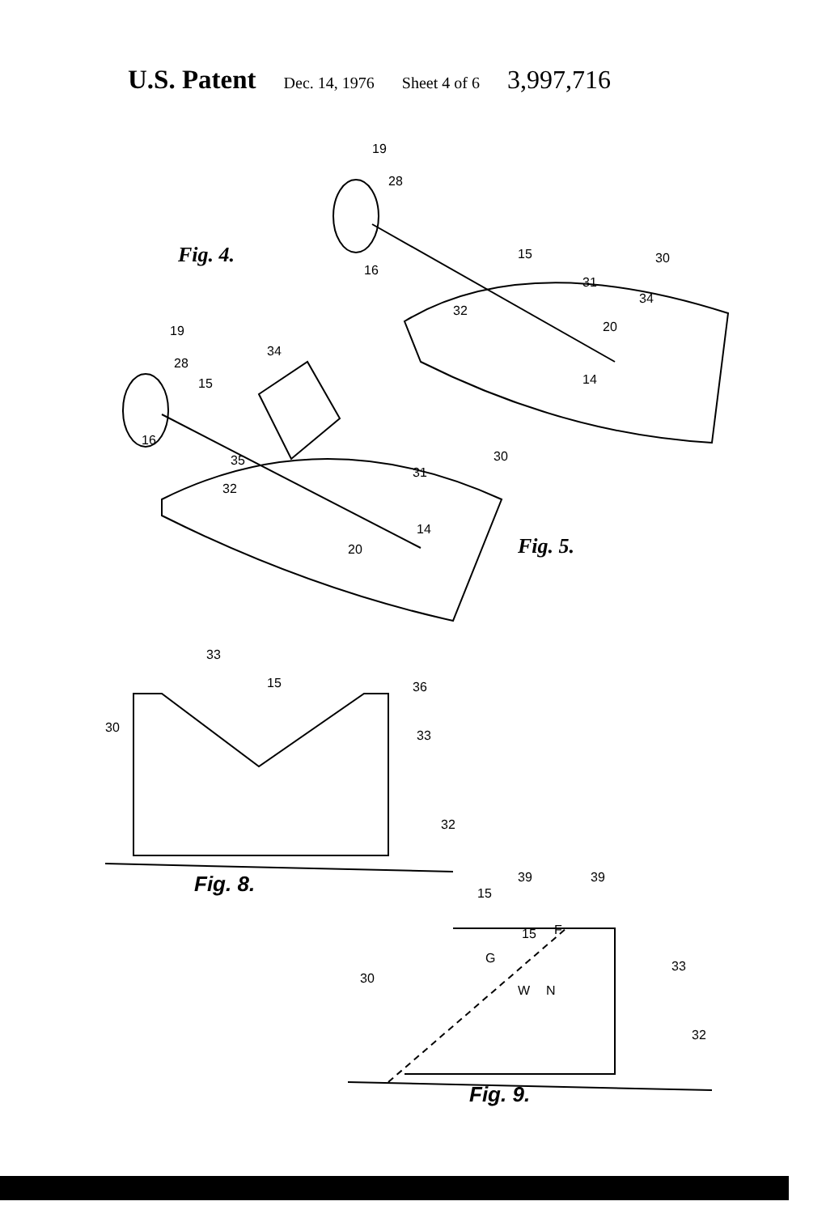U.S. Patent Dec. 14, 1976 Sheet 4 of 6 3,997,716
Fig. 4.
Fig. 5.
Fig. 8.
Fig. 9.
19
28
16
15 30
31
34
32
20
14
19
34
28
15
16
35 30
31
32
14
20
33
15 36
30
33
32
39 39
15
15 F
G
33
30
W N
32